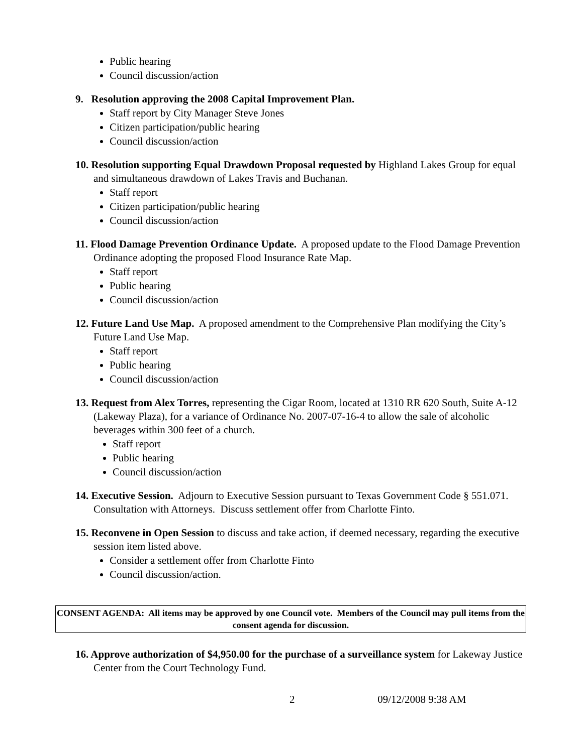Public hearing
Council discussion/action
9. Resolution approving the 2008 Capital Improvement Plan.
Staff report by City Manager Steve Jones
Citizen participation/public hearing
Council discussion/action
10. Resolution supporting Equal Drawdown Proposal requested by Highland Lakes Group for equal and simultaneous drawdown of Lakes Travis and Buchanan.
Staff report
Citizen participation/public hearing
Council discussion/action
11. Flood Damage Prevention Ordinance Update. A proposed update to the Flood Damage Prevention Ordinance adopting the proposed Flood Insurance Rate Map.
Staff report
Public hearing
Council discussion/action
12. Future Land Use Map. A proposed amendment to the Comprehensive Plan modifying the City’s Future Land Use Map.
Staff report
Public hearing
Council discussion/action
13. Request from Alex Torres, representing the Cigar Room, located at 1310 RR 620 South, Suite A-12 (Lakeway Plaza), for a variance of Ordinance No. 2007-07-16-4 to allow the sale of alcoholic beverages within 300 feet of a church.
Staff report
Public hearing
Council discussion/action
14. Executive Session. Adjourn to Executive Session pursuant to Texas Government Code § 551.071. Consultation with Attorneys. Discuss settlement offer from Charlotte Finto.
15. Reconvene in Open Session to discuss and take action, if deemed necessary, regarding the executive session item listed above.
Consider a settlement offer from Charlotte Finto
Council discussion/action.
CONSENT AGENDA: All items may be approved by one Council vote. Members of the Council may pull items from the consent agenda for discussion.
16. Approve authorization of $4,950.00 for the purchase of a surveillance system for Lakeway Justice Center from the Court Technology Fund.
2 09/12/2008 9:38 AM